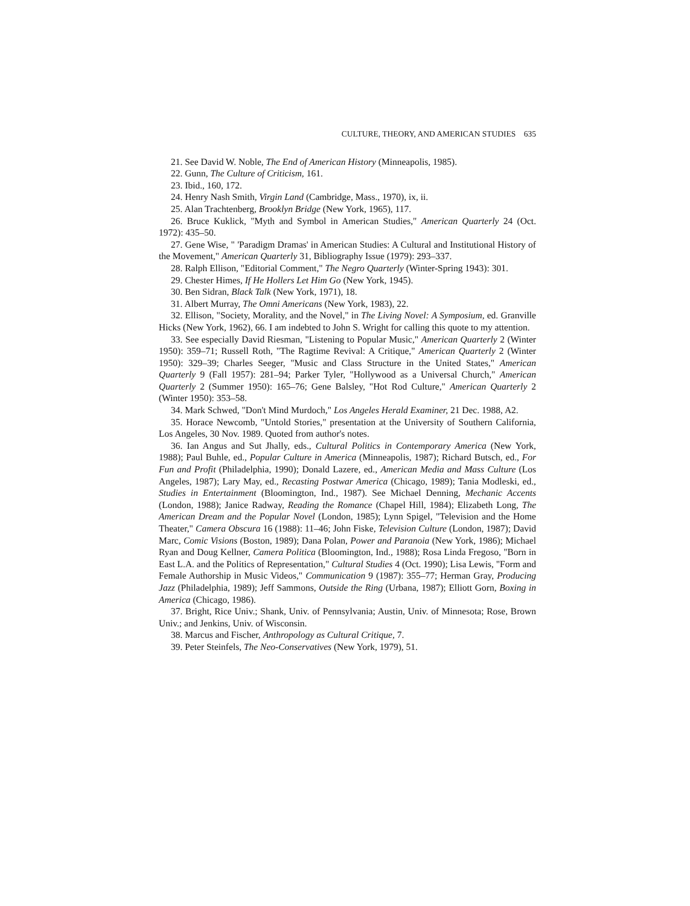CULTURE, THEORY, AND AMERICAN STUDIES 635
21. See David W. Noble, The End of American History (Minneapolis, 1985).
22. Gunn, The Culture of Criticism, 161.
23. Ibid., 160, 172.
24. Henry Nash Smith, Virgin Land (Cambridge, Mass., 1970), ix, ii.
25. Alan Trachtenberg, Brooklyn Bridge (New York, 1965), 117.
26. Bruce Kuklick, "Myth and Symbol in American Studies," American Quarterly 24 (Oct. 1972): 435–50.
27. Gene Wise, " 'Paradigm Dramas' in American Studies: A Cultural and Institutional History of the Movement," American Quarterly 31, Bibliography Issue (1979): 293–337.
28. Ralph Ellison, "Editorial Comment," The Negro Quarterly (Winter-Spring 1943): 301.
29. Chester Himes, If He Hollers Let Him Go (New York, 1945).
30. Ben Sidran, Black Talk (New York, 1971), 18.
31. Albert Murray, The Omni Americans (New York, 1983), 22.
32. Ellison, "Society, Morality, and the Novel," in The Living Novel: A Symposium, ed. Granville Hicks (New York, 1962), 66. I am indebted to John S. Wright for calling this quote to my attention.
33. See especially David Riesman, "Listening to Popular Music," American Quarterly 2 (Winter 1950): 359–71; Russell Roth, "The Ragtime Revival: A Critique," American Quarterly 2 (Winter 1950): 329–39; Charles Seeger, "Music and Class Structure in the United States," American Quarterly 9 (Fall 1957): 281–94; Parker Tyler, "Hollywood as a Universal Church," American Quarterly 2 (Summer 1950): 165–76; Gene Balsley, "Hot Rod Culture," American Quarterly 2 (Winter 1950): 353–58.
34. Mark Schwed, "Don't Mind Murdoch," Los Angeles Herald Examiner, 21 Dec. 1988, A2.
35. Horace Newcomb, "Untold Stories," presentation at the University of Southern California, Los Angeles, 30 Nov. 1989. Quoted from author's notes.
36. Ian Angus and Sut Jhally, eds., Cultural Politics in Contemporary America (New York, 1988); Paul Buhle, ed., Popular Culture in America (Minneapolis, 1987); Richard Butsch, ed., For Fun and Profit (Philadelphia, 1990); Donald Lazere, ed., American Media and Mass Culture (Los Angeles, 1987); Lary May, ed., Recasting Postwar America (Chicago, 1989); Tania Modleski, ed., Studies in Entertainment (Bloomington, Ind., 1987). See Michael Denning, Mechanic Accents (London, 1988); Janice Radway, Reading the Romance (Chapel Hill, 1984); Elizabeth Long, The American Dream and the Popular Novel (London, 1985); Lynn Spigel, "Television and the Home Theater," Camera Obscura 16 (1988): 11–46; John Fiske, Television Culture (London, 1987); David Marc, Comic Visions (Boston, 1989); Dana Polan, Power and Paranoia (New York, 1986); Michael Ryan and Doug Kellner, Camera Politica (Bloomington, Ind., 1988); Rosa Linda Fregoso, "Born in East L.A. and the Politics of Representation," Cultural Studies 4 (Oct. 1990); Lisa Lewis, "Form and Female Authorship in Music Videos," Communication 9 (1987): 355–77; Herman Gray, Producing Jazz (Philadelphia, 1989); Jeff Sammons, Outside the Ring (Urbana, 1987); Elliott Gorn, Boxing in America (Chicago, 1986).
37. Bright, Rice Univ.; Shank, Univ. of Pennsylvania; Austin, Univ. of Minnesota; Rose, Brown Univ.; and Jenkins, Univ. of Wisconsin.
38. Marcus and Fischer, Anthropology as Cultural Critique, 7.
39. Peter Steinfels, The Neo-Conservatives (New York, 1979), 51.